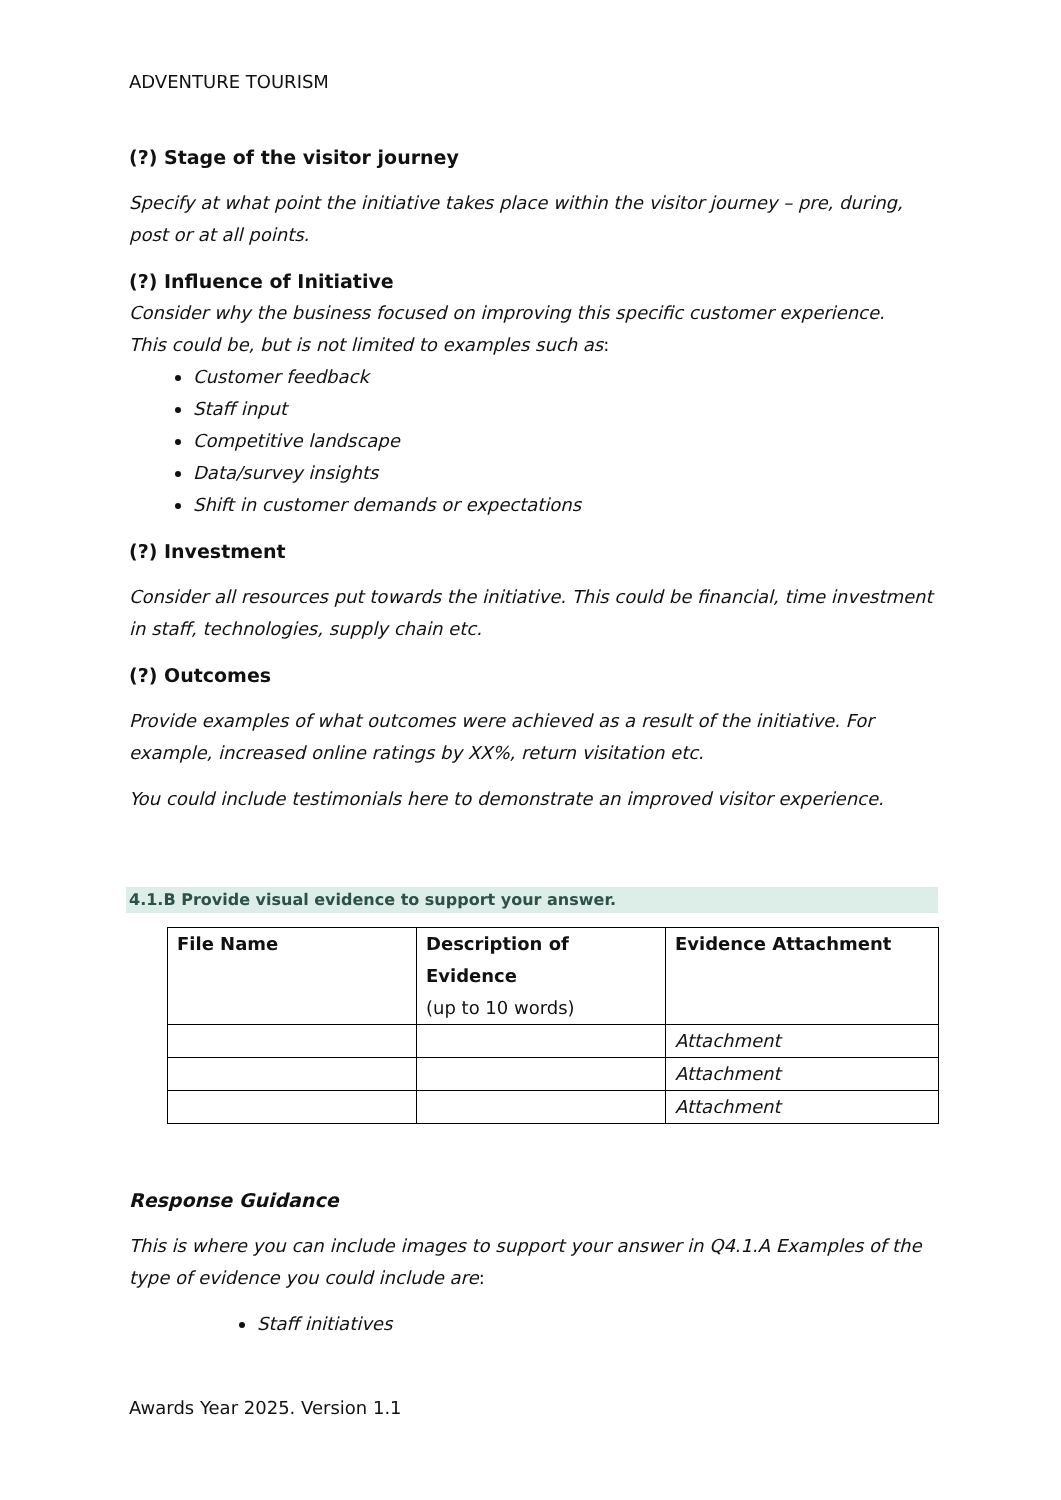ADVENTURE TOURISM
(?) Stage of the visitor journey
Specify at what point the initiative takes place within the visitor journey – pre, during, post or at all points.
(?) Influence of Initiative
Consider why the business focused on improving this specific customer experience.
This could be, but is not limited to examples such as:
Customer feedback
Staff input
Competitive landscape
Data/survey insights
Shift in customer demands or expectations
(?) Investment
Consider all resources put towards the initiative. This could be financial, time investment in staff, technologies, supply chain etc.
(?) Outcomes
Provide examples of what outcomes were achieved as a result of the initiative. For example, increased online ratings by XX%, return visitation etc.
You could include testimonials here to demonstrate an improved visitor experience.
4.1.B Provide visual evidence to support your answer.
| File Name | Description of Evidence (up to 10 words) | Evidence Attachment |
| --- | --- | --- |
| | | Attachment |
| | | Attachment |
| | | Attachment |
Response Guidance
This is where you can include images to support your answer in Q4.1.A Examples of the type of evidence you could include are:
Staff initiatives
Awards Year 2025. Version 1.1